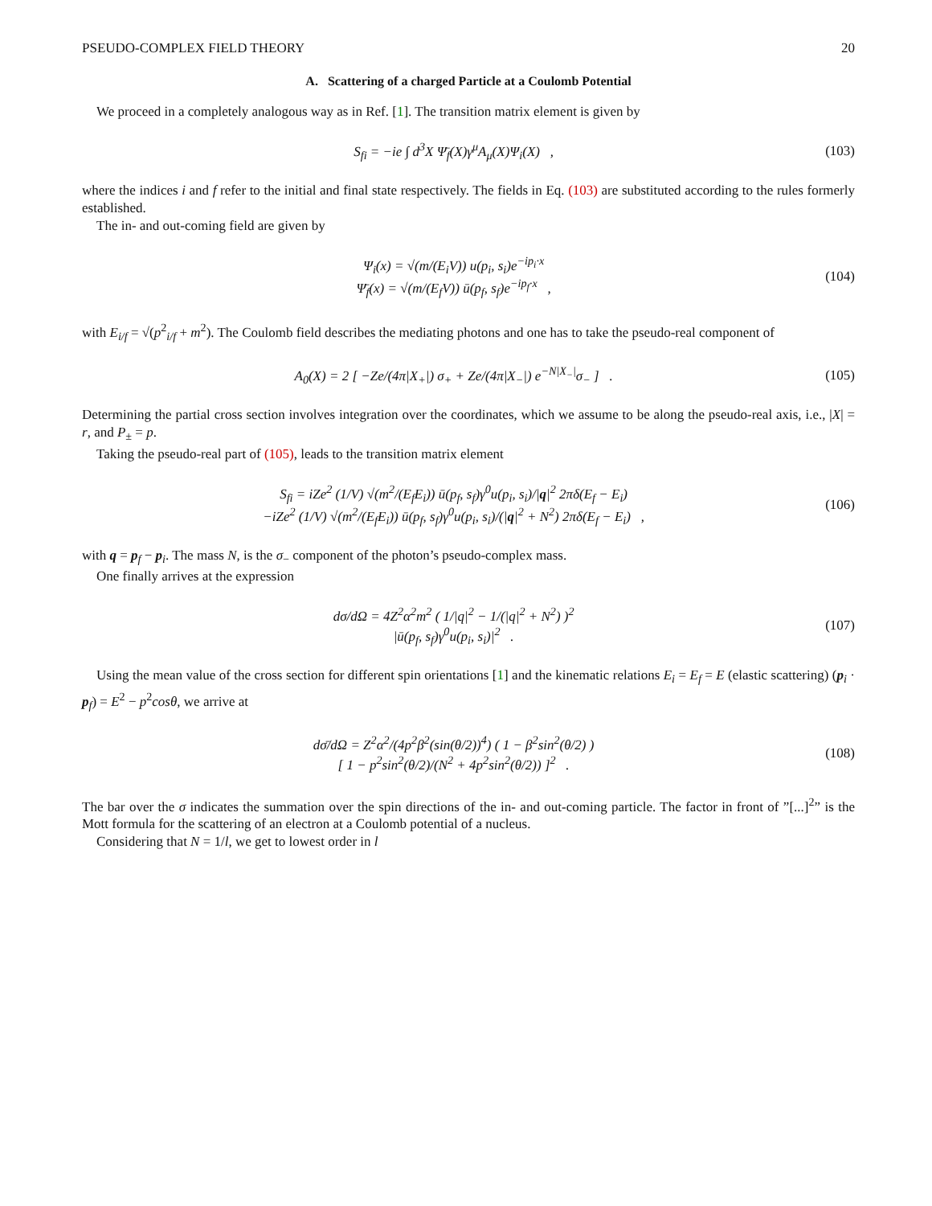PSEUDO-COMPLEX FIELD THEORY 20
A. Scattering of a charged Particle at a Coulomb Potential
We proceed in a completely analogous way as in Ref. [1]. The transition matrix element is given by
S<sub>fi</sub> = −ie ∫ d<sup>3</sup>X Ψ̄<sub>f</sub>(X)γ<sup>μ</sup>A<sub>μ</sub>(X)Ψ<sub>i</sub>(X) , (103)
where the indices i and f refer to the initial and final state respectively. The fields in Eq. (103) are substituted according to the rules formerly established.
The in- and out-coming field are given by
Ψ<sub>i</sub>(x) = √(m/(E<sub>i</sub>V)) u(p<sub>i</sub>, s<sub>i</sub>)e<sup>−ip<sub>i</sub>·x</sup>
Ψ̄<sub>f</sub>(x) = √(m/(E<sub>f</sub>V)) ū(p<sub>f</sub>, s<sub>f</sub>)e<sup>−ip<sub>f</sub>·x</sup> , (104)
with E<sub>i/f</sub> = √(p<sup>2</sup><sub>i/f</sub> + m<sup>2</sup>). The Coulomb field describes the mediating photons and one has to take the pseudo-real component of
A<sub>0</sub>(X) = 2 [ −Ze/(4π|X<sub>+</sub>|) σ<sub>+</sub> + Ze/(4π|X<sub>−</sub>|) e<sup>−N|X<sub>−</sub>|</sup>σ<sub>−</sub> ] . (105)
Determining the partial cross section involves integration over the coordinates, which we assume to be along the pseudo-real axis, i.e., |X| = r, and P<sub>±</sub> = p.
Taking the pseudo-real part of (105), leads to the transition matrix element
S<sub>fi</sub> = iZe<sup>2</sup> (1/V) √(m<sup>2</sup>/(E<sub>f</sub>E<sub>i</sub>)) ū(p<sub>f</sub>, s<sub>f</sub>)γ<sup>0</sup>u(p<sub>i</sub>, s<sub>i</sub>)/|q|<sup>2</sup> 2πδ(E<sub>f</sub> − E<sub>i</sub>)
−iZe<sup>2</sup> (1/V) √(m<sup>2</sup>/(E<sub>f</sub>E<sub>i</sub>)) ū(p<sub>f</sub>, s<sub>f</sub>)γ<sup>0</sup>u(p<sub>i</sub>, s<sub>i</sub>)/(|q|<sup>2</sup> + N<sup>2</sup>) 2πδ(E<sub>f</sub> − E<sub>i</sub>) , (106)
with q = p<sub>f</sub> − p<sub>i</sub>. The mass N, is the σ<sub>−</sub> component of the photon’s pseudo-complex mass.
One finally arrives at the expression
dσ/dΩ = 4Z<sup>2</sup>α<sup>2</sup>m<sup>2</sup> ( 1/|q|<sup>2</sup> − 1/(|q|<sup>2</sup> + N<sup>2</sup>) )<sup>2</sup>
|ū(p<sub>f</sub>, s<sub>f</sub>)γ<sup>0</sup>u(p<sub>i</sub>, s<sub>i</sub>)|<sup>2</sup> . (107)
Using the mean value of the cross section for different spin orientations [1] and the kinematic relations E<sub>i</sub> = E<sub>f</sub> = E (elastic scattering) (p<sub>i</sub> · p<sub>f</sub>) = E<sup>2</sup> − p<sup>2</sup>cosθ, we arrive at
dσ̄/dΩ = Z<sup>2</sup>α<sup>2</sup>/(4p<sup>2</sup>β<sup>2</sup>(sin(θ/2))<sup>4</sup>) ( 1 − β<sup>2</sup>sin<sup>2</sup>(θ/2) )
[ 1 − p<sup>2</sup>sin<sup>2</sup>(θ/2)/(N<sup>2</sup> + 4p<sup>2</sup>sin<sup>2</sup>(θ/2)) ]<sup>2</sup> . (108)
The bar over the σ indicates the summation over the spin directions of the in- and out-coming particle. The factor in front of ”[...]<sup>2</sup>” is the Mott formula for the scattering of an electron at a Coulomb potential of a nucleus.
Considering that N = 1/l, we get to lowest order in l